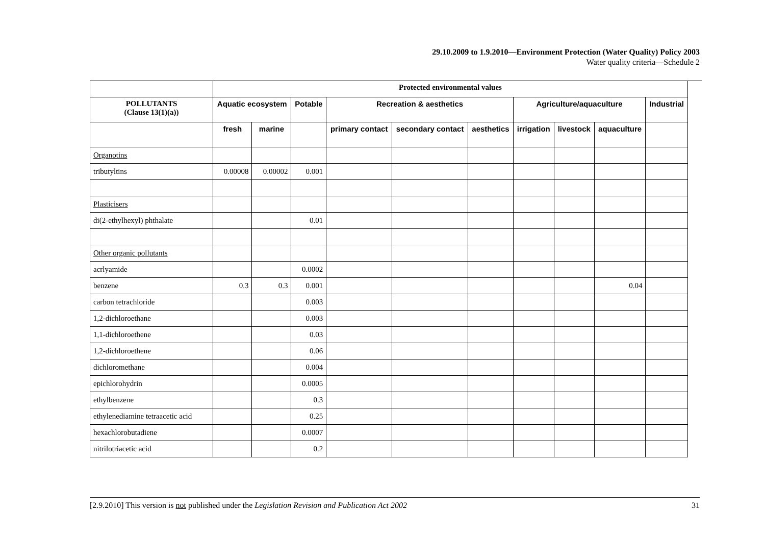29.10.2009 to 1.9.2010—Environment Protection (Water Quality) Policy 2003
Water quality criteria—Schedule 2
| | Protected environmental values | | | | | | | | | |
| --- | --- | --- | --- | --- | --- | --- | --- | --- | --- | --- |
| POLLUTANTS (Clause 13(1)(a)) | Aquatic ecosystem | | Potable | Recreation & aesthetics | | | Agriculture/aquaculture | | | Industrial |
| | fresh | marine | | primary contact | secondary contact | aesthetics | irrigation | livestock | aquaculture | |
| Organotins | | | | | | | | | | |
| tributyltins | 0.00008 | 0.00002 | 0.001 | | | | | | | |
| Plasticisers | | | | | | | | | | |
| di(2-ethylhexyl) phthalate | | | 0.01 | | | | | | | |
| Other organic pollutants | | | | | | | | | | |
| acrlyamide | | | 0.0002 | | | | | | | |
| benzene | 0.3 | 0.3 | 0.001 | | | | | | 0.04 | |
| carbon tetrachloride | | | 0.003 | | | | | | | |
| 1,2-dichloroethane | | | 0.003 | | | | | | | |
| 1,1-dichloroethene | | | 0.03 | | | | | | | |
| 1,2-dichloroethene | | | 0.06 | | | | | | | |
| dichloromethane | | | 0.004 | | | | | | | |
| epichlorohydrin | | | 0.0005 | | | | | | | |
| ethylbenzene | | | 0.3 | | | | | | | |
| ethylenediamine tetraacetic acid | | | 0.25 | | | | | | | |
| hexachlorobutadiene | | | 0.0007 | | | | | | | |
| nitrilotriacetic acid | | | 0.2 | | | | | | | |
[2.9.2010] This version is not published under the Legislation Revision and Publication Act 2002 31